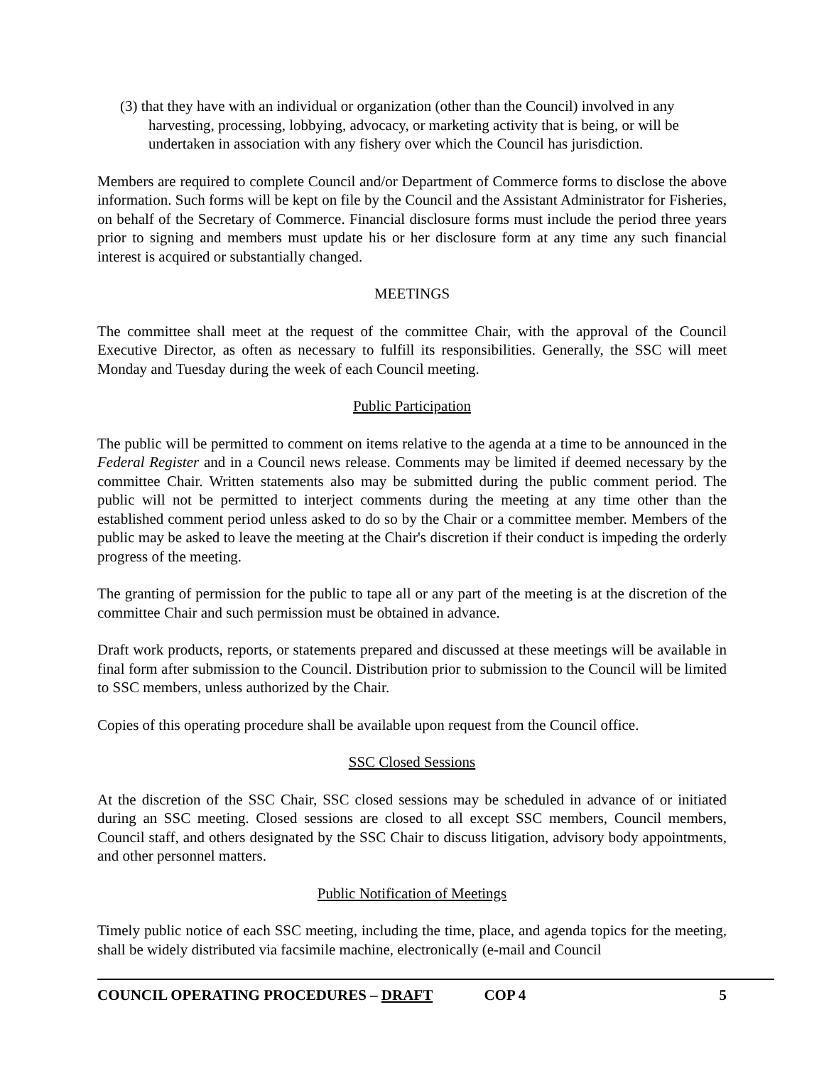(3) that they have with an individual or organization (other than the Council) involved in any harvesting, processing, lobbying, advocacy, or marketing activity that is being, or will be undertaken in association with any fishery over which the Council has jurisdiction.
Members are required to complete Council and/or Department of Commerce forms to disclose the above information. Such forms will be kept on file by the Council and the Assistant Administrator for Fisheries, on behalf of the Secretary of Commerce. Financial disclosure forms must include the period three years prior to signing and members must update his or her disclosure form at any time any such financial interest is acquired or substantially changed.
MEETINGS
The committee shall meet at the request of the committee Chair, with the approval of the Council Executive Director, as often as necessary to fulfill its responsibilities. Generally, the SSC will meet Monday and Tuesday during the week of each Council meeting.
Public Participation
The public will be permitted to comment on items relative to the agenda at a time to be announced in the Federal Register and in a Council news release. Comments may be limited if deemed necessary by the committee Chair. Written statements also may be submitted during the public comment period. The public will not be permitted to interject comments during the meeting at any time other than the established comment period unless asked to do so by the Chair or a committee member. Members of the public may be asked to leave the meeting at the Chair's discretion if their conduct is impeding the orderly progress of the meeting.
The granting of permission for the public to tape all or any part of the meeting is at the discretion of the committee Chair and such permission must be obtained in advance.
Draft work products, reports, or statements prepared and discussed at these meetings will be available in final form after submission to the Council. Distribution prior to submission to the Council will be limited to SSC members, unless authorized by the Chair.
Copies of this operating procedure shall be available upon request from the Council office.
SSC Closed Sessions
At the discretion of the SSC Chair, SSC closed sessions may be scheduled in advance of or initiated during an SSC meeting. Closed sessions are closed to all except SSC members, Council members, Council staff, and others designated by the SSC Chair to discuss litigation, advisory body appointments, and other personnel matters.
Public Notification of Meetings
Timely public notice of each SSC meeting, including the time, place, and agenda topics for the meeting, shall be widely distributed via facsimile machine, electronically (e-mail and Council
COUNCIL OPERATING PROCEDURES – DRAFT COP 4 5